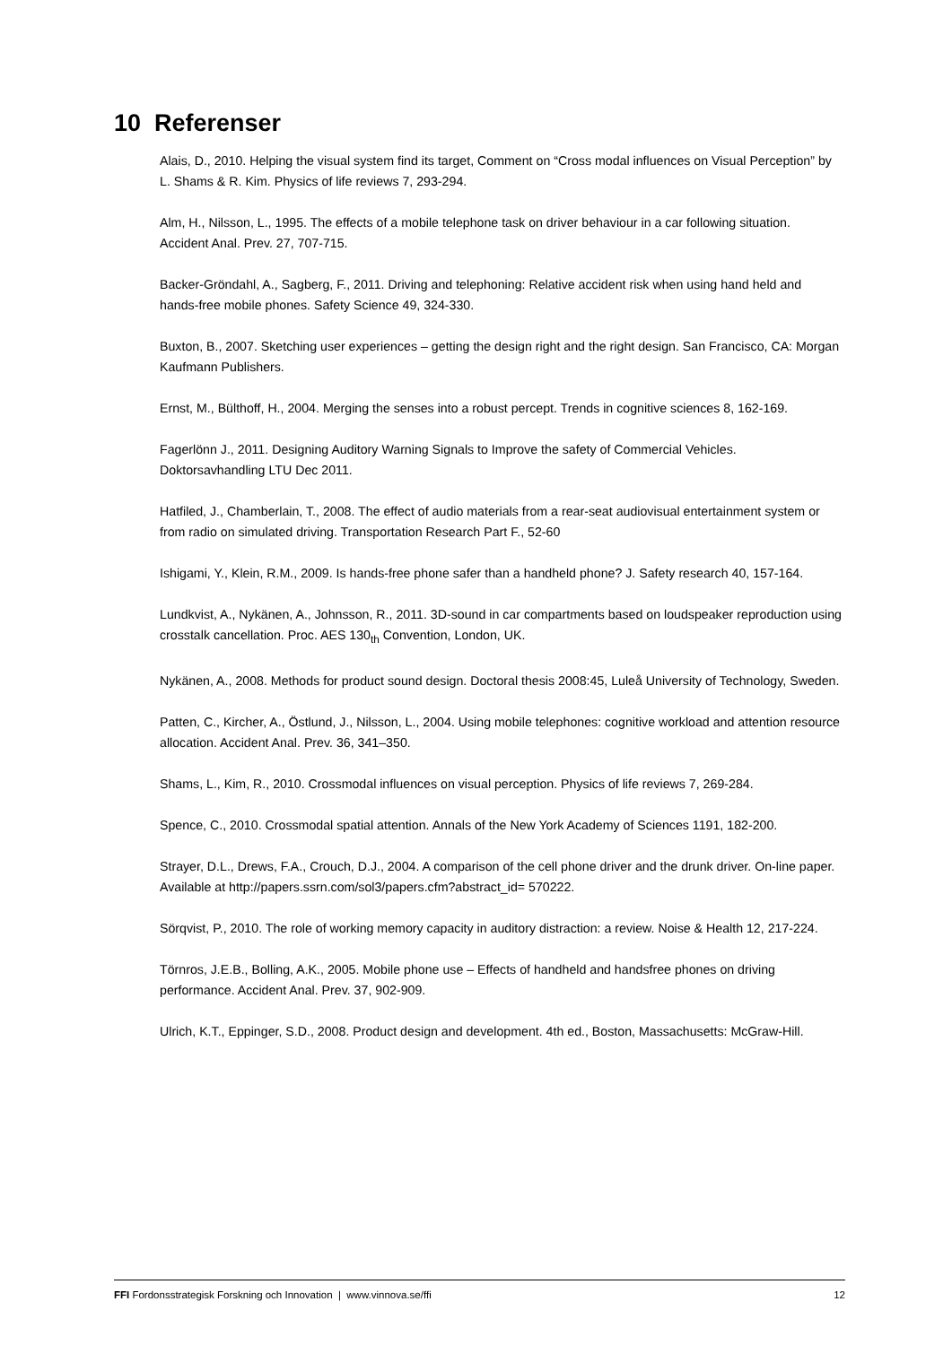10 Referenser
Alais, D., 2010. Helping the visual system find its target, Comment on “Cross modal influences on Visual Perception” by L. Shams & R. Kim. Physics of life reviews 7, 293-294.
Alm, H., Nilsson, L., 1995. The effects of a mobile telephone task on driver behaviour in a car following situation. Accident Anal. Prev. 27, 707-715.
Backer-Gröndahl, A., Sagberg, F., 2011. Driving and telephoning: Relative accident risk when using hand held and hands-free mobile phones. Safety Science 49, 324-330.
Buxton, B., 2007. Sketching user experiences – getting the design right and the right design. San Francisco, CA: Morgan Kaufmann Publishers.
Ernst, M., Bülthoff, H., 2004. Merging the senses into a robust percept. Trends in cognitive sciences 8, 162-169.
Fagerlönn J., 2011. Designing Auditory Warning Signals to Improve the safety of Commercial Vehicles. Doktorsavhandling LTU Dec 2011.
Hatfiled, J., Chamberlain, T., 2008. The effect of audio materials from a rear-seat audiovisual entertainment system or from radio on simulated driving. Transportation Research Part F., 52-60
Ishigami, Y., Klein, R.M., 2009. Is hands-free phone safer than a handheld phone? J. Safety research 40, 157-164.
Lundkvist, A., Nykänen, A., Johnsson, R., 2011. 3D-sound in car compartments based on loudspeaker reproduction using crosstalk cancellation. Proc. AES 130<sub>th</sub> Convention, London, UK.
Nykänen, A., 2008. Methods for product sound design. Doctoral thesis 2008:45, Luleå University of Technology, Sweden.
Patten, C., Kircher, A., Östlund, J., Nilsson, L., 2004. Using mobile telephones: cognitive workload and attention resource allocation. Accident Anal. Prev. 36, 341–350.
Shams, L., Kim, R., 2010. Crossmodal influences on visual perception. Physics of life reviews 7, 269-284.
Spence, C., 2010. Crossmodal spatial attention. Annals of the New York Academy of Sciences 1191, 182-200.
Strayer, D.L., Drews, F.A., Crouch, D.J., 2004. A comparison of the cell phone driver and the drunk driver. On-line paper. Available at http://papers.ssrn.com/sol3/papers.cfm?abstract_id= 570222.
Sörqvist, P., 2010. The role of working memory capacity in auditory distraction: a review. Noise & Health 12, 217-224.
Törnros, J.E.B., Bolling, A.K., 2005. Mobile phone use – Effects of handheld and handsfree phones on driving performance. Accident Anal. Prev. 37, 902-909.
Ulrich, K.T., Eppinger, S.D., 2008. Product design and development. 4th ed., Boston, Massachusetts: McGraw-Hill.
FFI Fordonsstrategisk Forskning och Innovation | www.vinnova.se/ffi 12